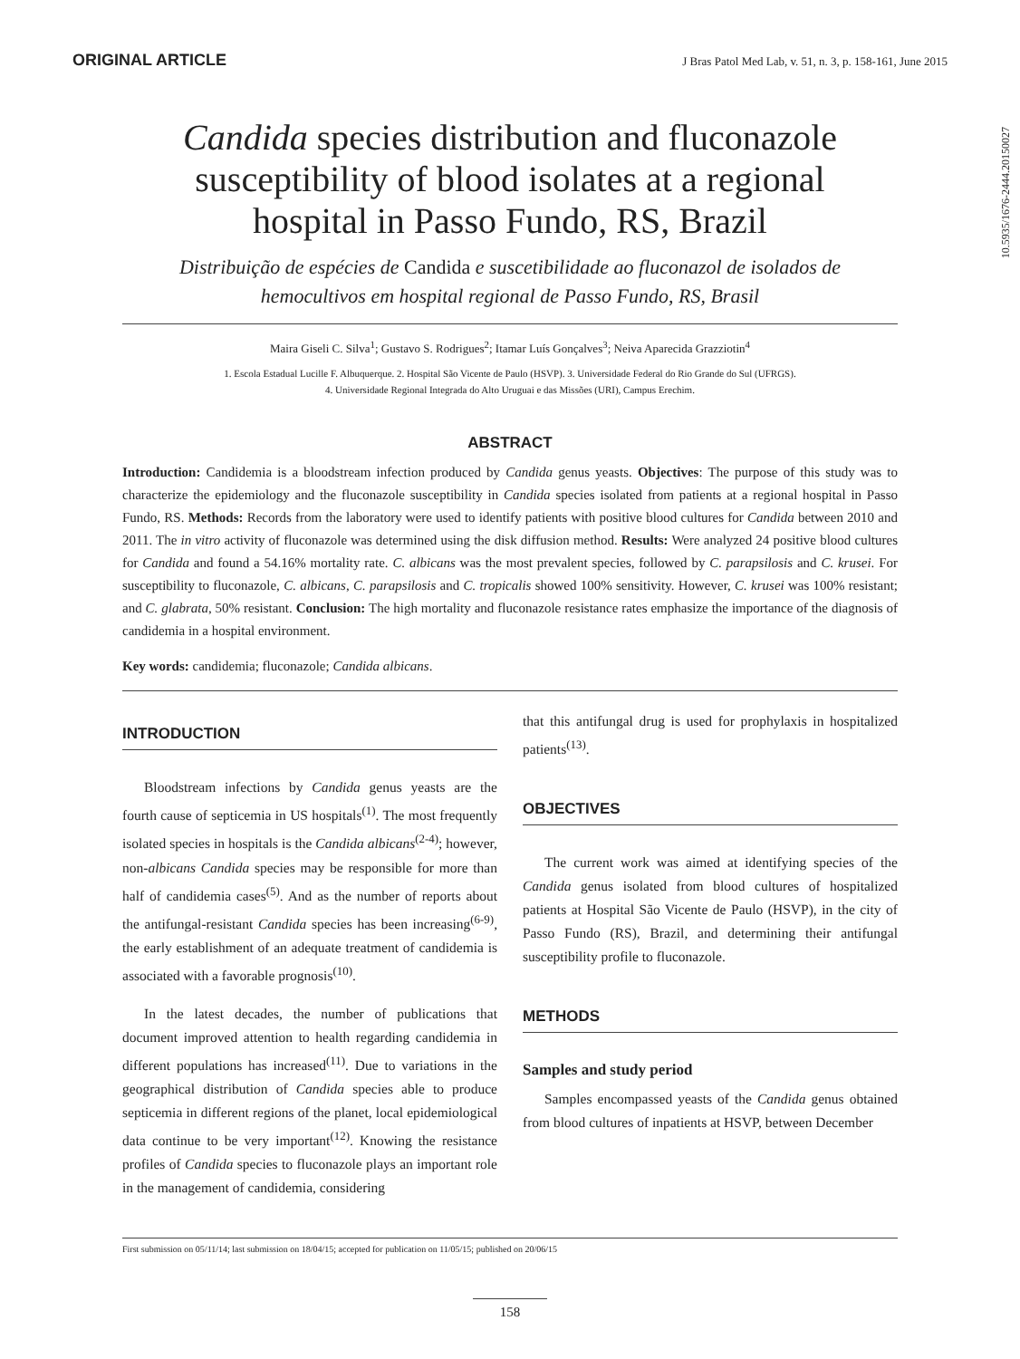ORIGINAL ARTICLE J Bras Patol Med Lab, v. 51, n. 3, p. 158-161, June 2015
10.5935/1676-2444.20150027
Candida species distribution and fluconazole susceptibility of blood isolates at a regional hospital in Passo Fundo, RS, Brazil
Distribuição de espécies de Candida e suscetibilidade ao fluconazol de isolados de hemocultivos em hospital regional de Passo Fundo, RS, Brasil
Maira Giseli C. Silva<sup>1</sup>; Gustavo S. Rodrigues<sup>2</sup>; Itamar Luís Gonçalves<sup>3</sup>; Neiva Aparecida Grazziotin<sup>4</sup>
1. Escola Estadual Lucille F. Albuquerque. 2. Hospital São Vicente de Paulo (HSVP). 3. Universidade Federal do Rio Grande do Sul (UFRGS).
4. Universidade Regional Integrada do Alto Uruguai e das Missões (URI), Campus Erechim.
ABSTRACT
Introduction: Candidemia is a bloodstream infection produced by Candida genus yeasts. Objectives: The purpose of this study was to characterize the epidemiology and the fluconazole susceptibility in Candida species isolated from patients at a regional hospital in Passo Fundo, RS. Methods: Records from the laboratory were used to identify patients with positive blood cultures for Candida between 2010 and 2011. The in vitro activity of fluconazole was determined using the disk diffusion method. Results: Were analyzed 24 positive blood cultures for Candida and found a 54.16% mortality rate. C. albicans was the most prevalent species, followed by C. parapsilosis and C. krusei. For susceptibility to fluconazole, C. albicans, C. parapsilosis and C. tropicalis showed 100% sensitivity. However, C. krusei was 100% resistant; and C. glabrata, 50% resistant. Conclusion: The high mortality and fluconazole resistance rates emphasize the importance of the diagnosis of candidemia in a hospital environment.
Key words: candidemia; fluconazole; Candida albicans.
INTRODUCTION
Bloodstream infections by Candida genus yeasts are the fourth cause of septicemia in US hospitals<sup>(1)</sup>. The most frequently isolated species in hospitals is the Candida albicans<sup>(2-4)</sup>; however, non-albicans Candida species may be responsible for more than half of candidemia cases<sup>(5)</sup>. And as the number of reports about the antifungal-resistant Candida species has been increasing<sup>(6-9)</sup>, the early establishment of an adequate treatment of candidemia is associated with a favorable prognosis<sup>(10)</sup>.
In the latest decades, the number of publications that document improved attention to health regarding candidemia in different populations has increased<sup>(11)</sup>. Due to variations in the geographical distribution of Candida species able to produce septicemia in different regions of the planet, local epidemiological data continue to be very important<sup>(12)</sup>. Knowing the resistance profiles of Candida species to fluconazole plays an important role in the management of candidemia, considering
that this antifungal drug is used for prophylaxis in hospitalized patients<sup>(13)</sup>.
OBJECTIVES
The current work was aimed at identifying species of the Candida genus isolated from blood cultures of hospitalized patients at Hospital São Vicente de Paulo (HSVP), in the city of Passo Fundo (RS), Brazil, and determining their antifungal susceptibility profile to fluconazole.
METHODS
Samples and study period
Samples encompassed yeasts of the Candida genus obtained from blood cultures of inpatients at HSVP, between December
First submission on 05/11/14; last submission on 18/04/15; accepted for publication on 11/05/15; published on 20/06/15
158